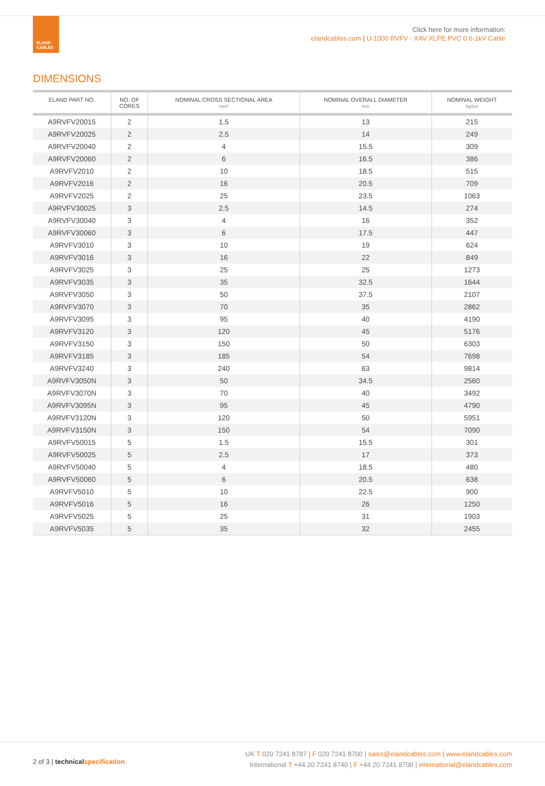ELAND
CABLES
Click here for more information:
elandcables.com | U-1000 RVFV - XAV XLPE PVC 0.6-1kV Cable
DIMENSIONS
| ELAND PART NO. | NO. OF CORES | NOMINAL CROSS SECTIONAL AREA mm² | NOMINAL OVERALL DIAMETER mm | NOMINAL WEIGHT kg/km |
| --- | --- | --- | --- | --- |
| A9RVFV20015 | 2 | 1.5 | 13 | 215 |
| A9RVFV20025 | 2 | 2.5 | 14 | 249 |
| A9RVFV20040 | 2 | 4 | 15.5 | 309 |
| A9RVFV20060 | 2 | 6 | 16.5 | 386 |
| A9RVFV2010 | 2 | 10 | 18.5 | 515 |
| A9RVFV2016 | 2 | 16 | 20.5 | 709 |
| A9RVFV2025 | 2 | 25 | 23.5 | 1063 |
| A9RVFV30025 | 3 | 2.5 | 14.5 | 274 |
| A9RVFV30040 | 3 | 4 | 16 | 352 |
| A9RVFV30060 | 3 | 6 | 17.5 | 447 |
| A9RVFV3010 | 3 | 10 | 19 | 624 |
| A9RVFV3016 | 3 | 16 | 22 | 849 |
| A9RVFV3025 | 3 | 25 | 25 | 1273 |
| A9RVFV3035 | 3 | 35 | 32.5 | 1644 |
| A9RVFV3050 | 3 | 50 | 37.5 | 2107 |
| A9RVFV3070 | 3 | 70 | 35 | 2862 |
| A9RVFV3095 | 3 | 95 | 40 | 4190 |
| A9RVFV3120 | 3 | 120 | 45 | 5176 |
| A9RVFV3150 | 3 | 150 | 50 | 6303 |
| A9RVFV3185 | 3 | 185 | 54 | 7698 |
| A9RVFV3240 | 3 | 240 | 63 | 9814 |
| A9RVFV3050N | 3 | 50 | 34.5 | 2560 |
| A9RVFV3070N | 3 | 70 | 40 | 3492 |
| A9RVFV3095N | 3 | 95 | 45 | 4790 |
| A9RVFV3120N | 3 | 120 | 50 | 5951 |
| A9RVFV3150N | 3 | 150 | 54 | 7090 |
| A9RVFV50015 | 5 | 1.5 | 15.5 | 301 |
| A9RVFV50025 | 5 | 2.5 | 17 | 373 |
| A9RVFV50040 | 5 | 4 | 18.5 | 480 |
| A9RVFV50060 | 5 | 6 | 20.5 | 638 |
| A9RVFV5010 | 5 | 10 | 22.5 | 900 |
| A9RVFV5016 | 5 | 16 | 26 | 1250 |
| A9RVFV5025 | 5 | 25 | 31 | 1903 |
| A9RVFV5035 | 5 | 35 | 32 | 2455 |
2 of 3 | technicalspecification
UK T 020 7241 8787 | F 020 7241 8700 | sales@elandcables.com | www.elandcables.com
International T +44 20 7241 8740 | F +44 20 7241 8700 | international@elandcables.com